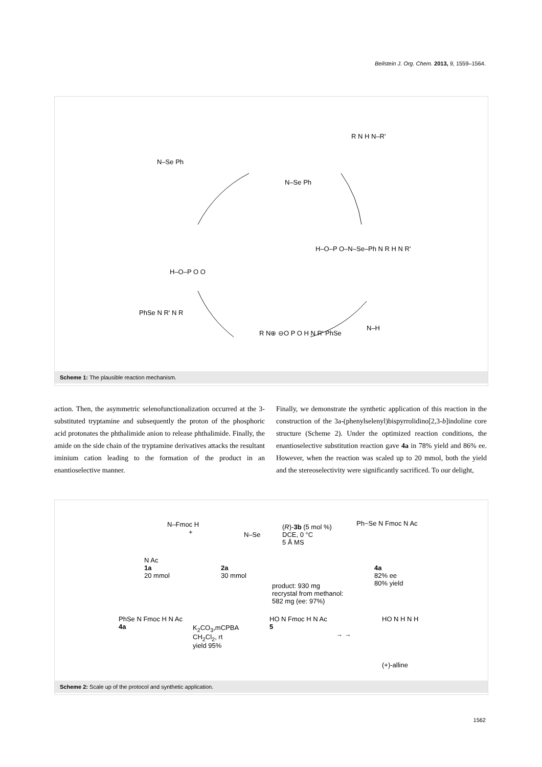Beilstein J. Org. Chem. 2013, 9, 1559–1564.
N–Se Ph
N–Se Ph
R N H N–R'
H–O–P O–N–Se–Ph N R H N R'
H–O–P O O
PhSe N R' N R
R N⊕ ⊖O P O H N R' PhSe
N–H
Scheme 1: The plausible reaction mechanism.
action. Then, the asymmetric selenofunctionalization occurred at the 3-substituted tryptamine and subsequently the proton of the phosphoric acid protonates the phthalimide anion to release phthalimide. Finally, the amide on the side chain of the tryptamine derivatives attacks the resultant iminium cation leading to the formation of the product in an enantioselective manner.
Finally, we demonstrate the synthetic application of this reaction in the construction of the 3a-(phenylselenyl)bispyrrolidino[2,3-b]indoline core structure (Scheme 2). Under the optimized reaction conditions, the enantioselective substitution reaction gave 4a in 78% yield and 86% ee. However, when the reaction was scaled up to 20 mmol, both the yield and the stereoselectivity were significantly sacrificed. To our delight,
N–Fmoc H
N Ac
1a
20 mmol
+ N–Se
2a
30 mmol
(R)-3b (5 mol %)
DCE, 0 °C
5 Å MS
product: 930 mg
recrystal from methanol:
582 mg (ee: 97%)
Ph~Se N Fmoc N Ac
4a
82% ee
80% yield
PhSe N Fmoc H N Ac
4a
K<sub>2</sub>CO<sub>3</sub>,mCPBA
CH<sub>2</sub>Cl<sub>2</sub>, rt
yield 95%
HO N Fmoc H N Ac
5
→ →
HO N H N H
(+)-alline
Scheme 2: Scale up of the protocol and synthetic application.
1562